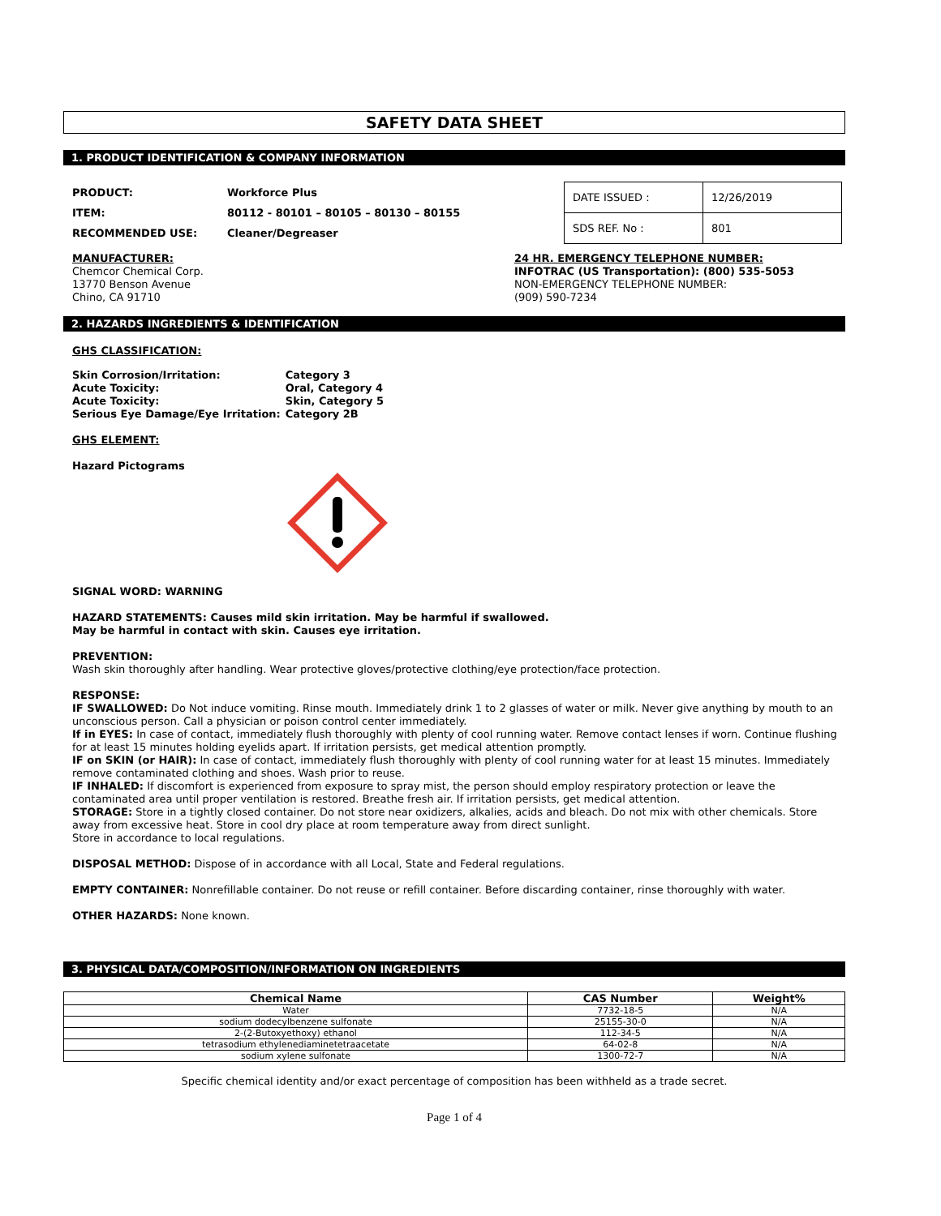SAFETY DATA SHEET
1. PRODUCT IDENTIFICATION & COMPANY INFORMATION
| PRODUCT: | Workforce Plus |
| ITEM: | 80112 - 80101 – 80105 – 80130 – 80155 |
| RECOMMENDED USE: | Cleaner/Degreaser |
| DATE ISSUED : | 12/26/2019 |
| SDS REF. No : | 801 |
MANUFACTURER:
Chemcor Chemical Corp.
13770 Benson Avenue
Chino, CA 91710
24 HR. EMERGENCY TELEPHONE NUMBER:
INFOTRAC (US Transportation): (800) 535-5053
NON-EMERGENCY TELEPHONE NUMBER:
(909) 590-7234
2. HAZARDS INGREDIENTS & IDENTIFICATION
GHS CLASSIFICATION:
| Skin Corrosion/Irritation: | Category 3 |
| Acute Toxicity: | Oral, Category 4 |
| Acute Toxicity: | Skin, Category 5 |
| Serious Eye Damage/Eye Irritation: | Category 2B |
GHS ELEMENT:
Hazard Pictograms
SIGNAL WORD: WARNING
HAZARD STATEMENTS: Causes mild skin irritation. May be harmful if swallowed.
May be harmful in contact with skin. Causes eye irritation.
PREVENTION:
Wash skin thoroughly after handling. Wear protective gloves/protective clothing/eye protection/face protection.
RESPONSE:
IF SWALLOWED: Do Not induce vomiting. Rinse mouth. Immediately drink 1 to 2 glasses of water or milk. Never give anything by mouth to an unconscious person. Call a physician or poison control center immediately.
If in EYES: In case of contact, immediately flush thoroughly with plenty of cool running water. Remove contact lenses if worn. Continue flushing for at least 15 minutes holding eyelids apart. If irritation persists, get medical attention promptly.
IF on SKIN (or HAIR): In case of contact, immediately flush thoroughly with plenty of cool running water for at least 15 minutes. Immediately remove contaminated clothing and shoes. Wash prior to reuse.
IF INHALED: If discomfort is experienced from exposure to spray mist, the person should employ respiratory protection or leave the contaminated area until proper ventilation is restored. Breathe fresh air. If irritation persists, get medical attention.
STORAGE: Store in a tightly closed container. Do not store near oxidizers, alkalies, acids and bleach. Do not mix with other chemicals. Store away from excessive heat. Store in cool dry place at room temperature away from direct sunlight.
Store in accordance to local regulations.
DISPOSAL METHOD: Dispose of in accordance with all Local, State and Federal regulations.
EMPTY CONTAINER: Nonrefillable container. Do not reuse or refill container. Before discarding container, rinse thoroughly with water.
OTHER HAZARDS: None known.
3. PHYSICAL DATA/COMPOSITION/INFORMATION ON INGREDIENTS
| Chemical Name | CAS Number | Weight% |
| --- | --- | --- |
| Water | 7732-18-5 | N/A |
| sodium dodecylbenzene sulfonate | 25155-30-0 | N/A |
| 2-(2-Butoxyethoxy) ethanol | 112-34-5 | N/A |
| tetrasodium ethylenediaminetetraacetate | 64-02-8 | N/A |
| sodium xylene sulfonate | 1300-72-7 | N/A |
Specific chemical identity and/or exact percentage of composition has been withheld as a trade secret.
Page 1 of 4